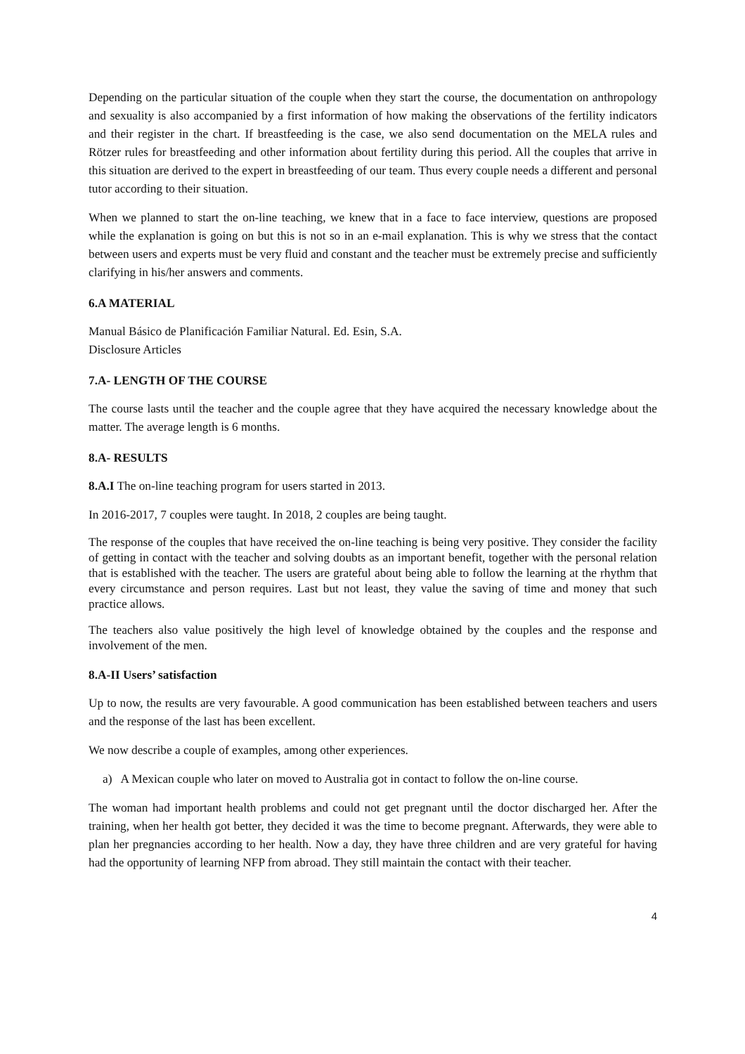Depending on the particular situation of the couple when they start the course, the documentation on anthropology and sexuality is also accompanied by a first information of how making the observations of the fertility indicators and their register in the chart. If breastfeeding is the case, we also send documentation on the MELA rules and Rötzer rules for breastfeeding and other information about fertility during this period. All the couples that arrive in this situation are derived to the expert in breastfeeding of our team. Thus every couple needs a different and personal tutor according to their situation.
When we planned to start the on-line teaching, we knew that in a face to face interview, questions are proposed while the explanation is going on but this is not so in an e-mail explanation. This is why we stress that the contact between users and experts must be very fluid and constant and the teacher must be extremely precise and sufficiently clarifying in his/her answers and comments.
6.A MATERIAL
Manual Básico de Planificación Familiar Natural. Ed. Esin, S.A.
Disclosure Articles
7.A- LENGTH OF THE COURSE
The course lasts until the teacher and the couple agree that they have acquired the necessary knowledge about the matter. The average length is 6 months.
8.A- RESULTS
8.A.I The on-line teaching program for users started in 2013.
In 2016-2017, 7 couples were taught. In 2018, 2 couples are being taught.
The response of the couples that have received the on-line teaching is being very positive. They consider the facility of getting in contact with the teacher and solving doubts as an important benefit, together with the personal relation that is established with the teacher. The users are grateful about being able to follow the learning at the rhythm that every circumstance and person requires. Last but not least, they value the saving of time and money that such practice allows.
The teachers also value positively the high level of knowledge obtained by the couples and the response and involvement of the men.
8.A-II Users’ satisfaction
Up to now, the results are very favourable. A good communication has been established between teachers and users and the response of the last has been excellent.
We now describe a couple of examples, among other experiences.
a) A Mexican couple who later on moved to Australia got in contact to follow the on-line course.
The woman had important health problems and could not get pregnant until the doctor discharged her. After the training, when her health got better, they decided it was the time to become pregnant. Afterwards, they were able to plan her pregnancies according to her health. Now a day, they have three children and are very grateful for having had the opportunity of learning NFP from abroad. They still maintain the contact with their teacher.
4